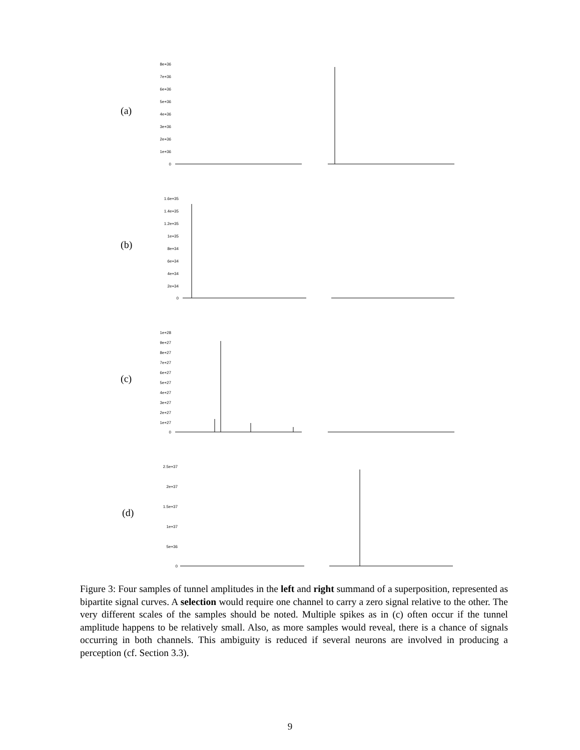8e+36
7e+36
6e+36
5e+36
4e+36
3e+36
2e+36
1e+36
0
1.6e+35
1.4e+35
1.2e+35
1e+35
8e+34
6e+34
4e+34
2e+34
0
1e+28
9e+27
8e+27
7e+27
6e+27
5e+27
4e+27
3e+27
2e+27
1e+27
0
2.5e+37
2e+37
1.5e+37
1e+37
5e+36
0
(a)
(b)
(c)
(d)
Figure 3: Four samples of tunnel amplitudes in the left and right summand of a superposition, represented as bipartite signal curves. A selection would require one channel to carry a zero signal relative to the other. The very different scales of the samples should be noted. Multiple spikes as in (c) often occur if the tunnel amplitude happens to be relatively small. Also, as more samples would reveal, there is a chance of signals occurring in both channels. This ambiguity is reduced if several neurons are involved in producing a perception (cf. Section 3.3).
9